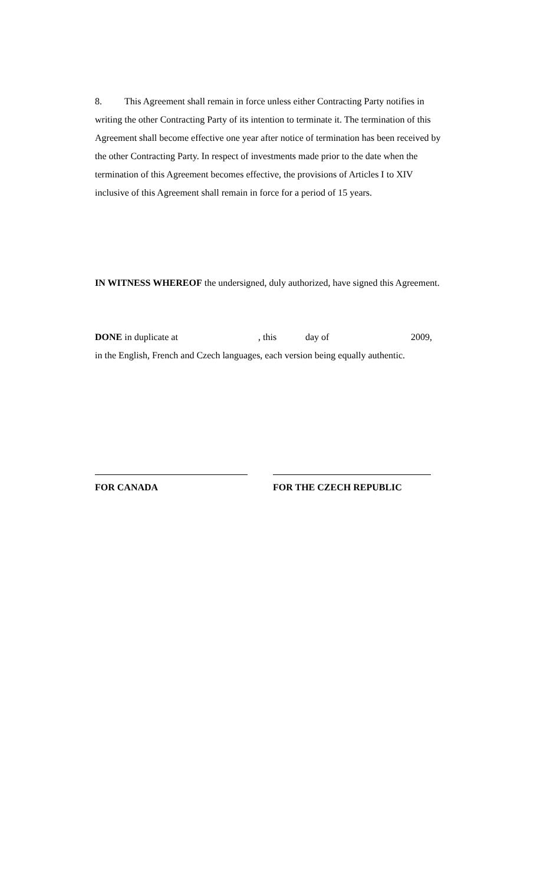8. This Agreement shall remain in force unless either Contracting Party notifies in writing the other Contracting Party of its intention to terminate it. The termination of this Agreement shall become effective one year after notice of termination has been received by the other Contracting Party. In respect of investments made prior to the date when the termination of this Agreement becomes effective, the provisions of Articles I to XIV inclusive of this Agreement shall remain in force for a period of 15 years.
IN WITNESS WHEREOF the undersigned, duly authorized, have signed this Agreement.
DONE in duplicate at, this day of 2009,
in the English, French and Czech languages, each version being equally authentic.
FOR CANADA FOR THE CZECH REPUBLIC